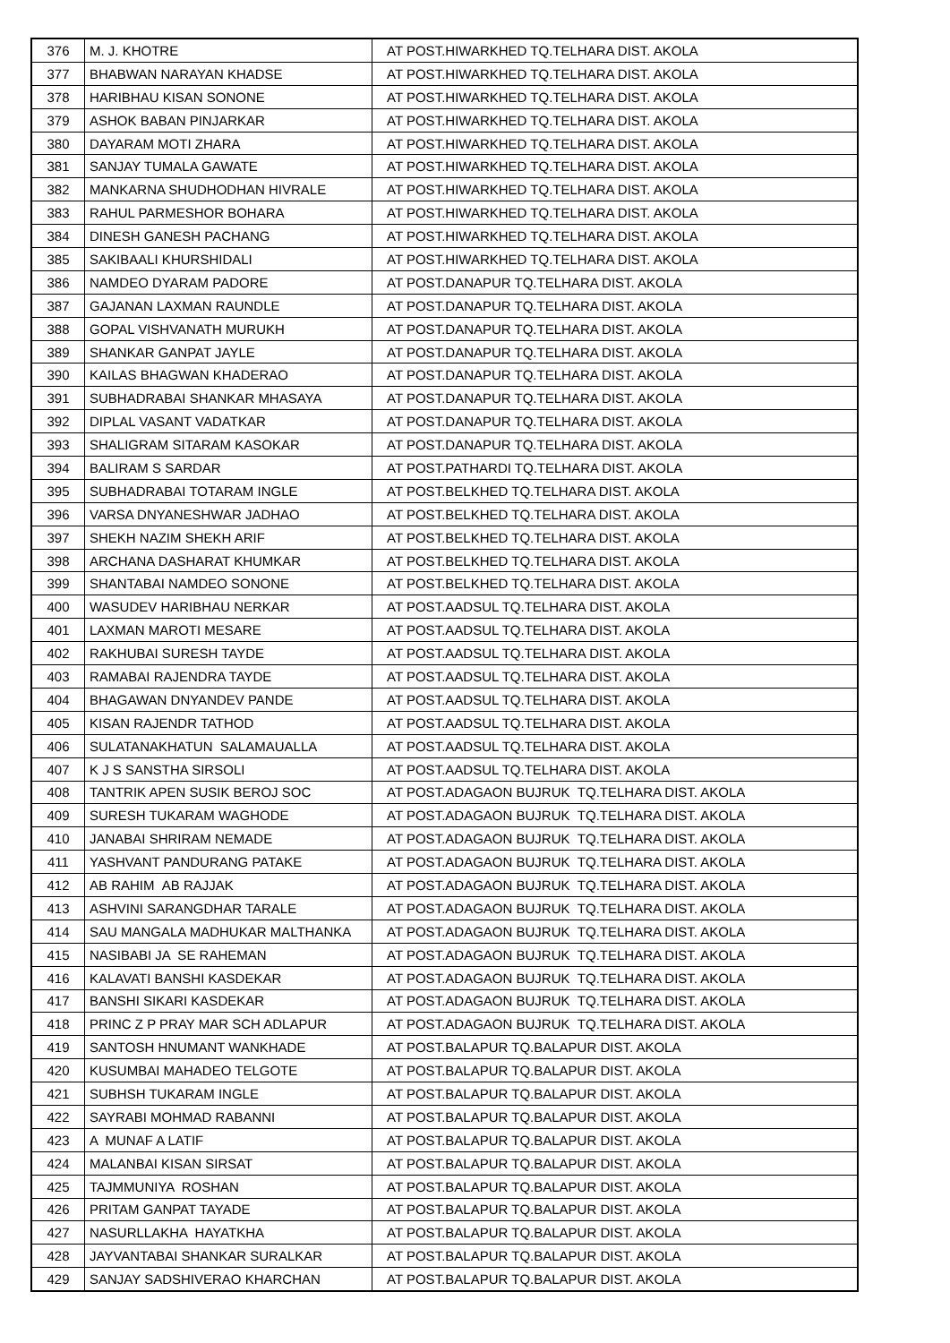| 376 | M. J. KHOTRE | AT POST.HIWARKHED TQ.TELHARA DIST. AKOLA |
| 377 | BHABWAN NARAYAN KHADSE | AT POST.HIWARKHED TQ.TELHARA DIST. AKOLA |
| 378 | HARIBHAU KISAN SONONE | AT POST.HIWARKHED TQ.TELHARA DIST. AKOLA |
| 379 | ASHOK BABAN PINJARKAR | AT POST.HIWARKHED TQ.TELHARA DIST. AKOLA |
| 380 | DAYARAM MOTI ZHARA | AT POST.HIWARKHED TQ.TELHARA DIST. AKOLA |
| 381 | SANJAY TUMALA GAWATE | AT POST.HIWARKHED TQ.TELHARA DIST. AKOLA |
| 382 | MANKARNA SHUDHODHAN HIVRALE | AT POST.HIWARKHED TQ.TELHARA DIST. AKOLA |
| 383 | RAHUL PARMESHOR BOHARA | AT POST.HIWARKHED TQ.TELHARA DIST. AKOLA |
| 384 | DINESH GANESH PACHANG | AT POST.HIWARKHED TQ.TELHARA DIST. AKOLA |
| 385 | SAKIBAALI KHURSHIDALI | AT POST.HIWARKHED TQ.TELHARA DIST. AKOLA |
| 386 | NAMDEO DYARAM PADORE | AT POST.DANAPUR TQ.TELHARA DIST. AKOLA |
| 387 | GAJANAN LAXMAN RAUNDLE | AT POST.DANAPUR TQ.TELHARA DIST. AKOLA |
| 388 | GOPAL VISHVANATH MURUKH | AT POST.DANAPUR TQ.TELHARA DIST. AKOLA |
| 389 | SHANKAR GANPAT JAYLE | AT POST.DANAPUR TQ.TELHARA DIST. AKOLA |
| 390 | KAILAS BHAGWAN KHADERAO | AT POST.DANAPUR TQ.TELHARA DIST. AKOLA |
| 391 | SUBHADRABAI SHANKAR MHASAYA | AT POST.DANAPUR TQ.TELHARA DIST. AKOLA |
| 392 | DIPLAL VASANT VADATKAR | AT POST.DANAPUR TQ.TELHARA DIST. AKOLA |
| 393 | SHALIGRAM SITARAM KASOKAR | AT POST.DANAPUR TQ.TELHARA DIST. AKOLA |
| 394 | BALIRAM S SARDAR | AT POST.PATHARDI TQ.TELHARA DIST. AKOLA |
| 395 | SUBHADRABAI TOTARAM INGLE | AT POST.BELKHED TQ.TELHARA DIST. AKOLA |
| 396 | VARSA DNYANESHWAR JADHAO | AT POST.BELKHED TQ.TELHARA DIST. AKOLA |
| 397 | SHEKH NAZIM SHEKH ARIF | AT POST.BELKHED TQ.TELHARA DIST. AKOLA |
| 398 | ARCHANA DASHARAT KHUMKAR | AT POST.BELKHED TQ.TELHARA DIST. AKOLA |
| 399 | SHANTABAI NAMDEO SONONE | AT POST.BELKHED TQ.TELHARA DIST. AKOLA |
| 400 | WASUDEV HARIBHAU NERKAR | AT POST.AADSUL TQ.TELHARA DIST. AKOLA |
| 401 | LAXMAN MAROTI MESARE | AT POST.AADSUL TQ.TELHARA DIST. AKOLA |
| 402 | RAKHUBAI SURESH TAYDE | AT POST.AADSUL TQ.TELHARA DIST. AKOLA |
| 403 | RAMABAI RAJENDRA TAYDE | AT POST.AADSUL TQ.TELHARA DIST. AKOLA |
| 404 | BHAGAWAN DNYANDEV PANDE | AT POST.AADSUL TQ.TELHARA DIST. AKOLA |
| 405 | KISAN RAJENDR TATHOD | AT POST.AADSUL TQ.TELHARA DIST. AKOLA |
| 406 | SULATANAKHATUN SALAMAUALLA | AT POST.AADSUL TQ.TELHARA DIST. AKOLA |
| 407 | K J S SANSTHA SIRSOLI | AT POST.AADSUL TQ.TELHARA DIST. AKOLA |
| 408 | TANTRIK APEN SUSIK BEROJ SOC | AT POST.ADAGAON BUJRUK TQ.TELHARA DIST. AKOLA |
| 409 | SURESH TUKARAM WAGHODE | AT POST.ADAGAON BUJRUK TQ.TELHARA DIST. AKOLA |
| 410 | JANABAI SHRIRAM NEMADE | AT POST.ADAGAON BUJRUK TQ.TELHARA DIST. AKOLA |
| 411 | YASHVANT PANDURANG PATAKE | AT POST.ADAGAON BUJRUK TQ.TELHARA DIST. AKOLA |
| 412 | AB RAHIM AB RAJJAK | AT POST.ADAGAON BUJRUK TQ.TELHARA DIST. AKOLA |
| 413 | ASHVINI SARANGDHAR TARALE | AT POST.ADAGAON BUJRUK TQ.TELHARA DIST. AKOLA |
| 414 | SAU MANGALA MADHUKAR MALTHANKA | AT POST.ADAGAON BUJRUK TQ.TELHARA DIST. AKOLA |
| 415 | NASIBABI JA SE RAHEMAN | AT POST.ADAGAON BUJRUK TQ.TELHARA DIST. AKOLA |
| 416 | KALAVATI BANSHI KASDEKAR | AT POST.ADAGAON BUJRUK TQ.TELHARA DIST. AKOLA |
| 417 | BANSHI SIKARI KASDEKAR | AT POST.ADAGAON BUJRUK TQ.TELHARA DIST. AKOLA |
| 418 | PRINC Z P PRAY MAR SCH ADLAPUR | AT POST.ADAGAON BUJRUK TQ.TELHARA DIST. AKOLA |
| 419 | SANTOSH HNUMANT WANKHADE | AT POST.BALAPUR TQ.BALAPUR DIST. AKOLA |
| 420 | KUSUMBAI MAHADEO TELGOTE | AT POST.BALAPUR TQ.BALAPUR DIST. AKOLA |
| 421 | SUBHSH TUKARAM INGLE | AT POST.BALAPUR TQ.BALAPUR DIST. AKOLA |
| 422 | SAYRABI MOHMAD RABANNI | AT POST.BALAPUR TQ.BALAPUR DIST. AKOLA |
| 423 | A MUNAF A LATIF | AT POST.BALAPUR TQ.BALAPUR DIST. AKOLA |
| 424 | MALANBAI KISAN SIRSAT | AT POST.BALAPUR TQ.BALAPUR DIST. AKOLA |
| 425 | TAJMMUNIYA ROSHAN | AT POST.BALAPUR TQ.BALAPUR DIST. AKOLA |
| 426 | PRITAM GANPAT TAYADE | AT POST.BALAPUR TQ.BALAPUR DIST. AKOLA |
| 427 | NASURLLAKHA HAYATKHA | AT POST.BALAPUR TQ.BALAPUR DIST. AKOLA |
| 428 | JAYVANTABAI SHANKAR SURALKAR | AT POST.BALAPUR TQ.BALAPUR DIST. AKOLA |
| 429 | SANJAY SADSHIVERAO KHARCHAN | AT POST.BALAPUR TQ.BALAPUR DIST. AKOLA |